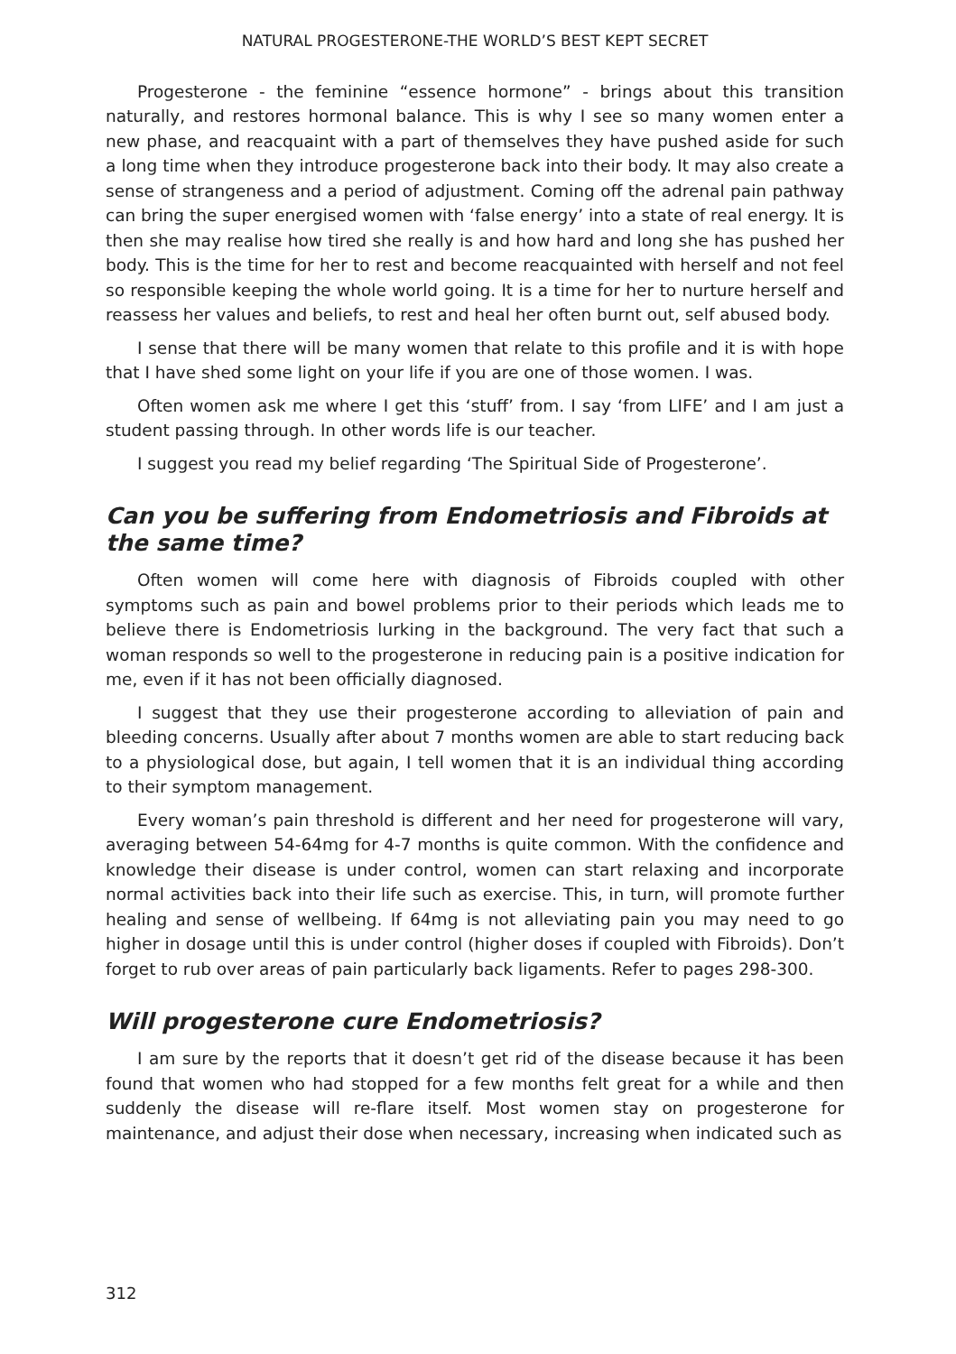NATURAL PROGESTERONE-THE WORLD’S BEST KEPT SECRET
Progesterone - the feminine “essence hormone” - brings about this transition naturally, and restores hormonal balance. This is why I see so many women enter a new phase, and reacquaint with a part of themselves they have pushed aside for such a long time when they introduce progesterone back into their body. It may also create a sense of strangeness and a period of adjustment. Coming off the adrenal pain pathway can bring the super energised women with ‘false energy’ into a state of real energy. It is then she may realise how tired she really is and how hard and long she has pushed her body. This is the time for her to rest and become reacquainted with herself and not feel so responsible keeping the whole world going. It is a time for her to nurture herself and reassess her values and beliefs, to rest and heal her often burnt out, self abused body.
I sense that there will be many women that relate to this profile and it is with hope that I have shed some light on your life if you are one of those women. I was.
Often women ask me where I get this ‘stuff’ from. I say ‘from LIFE’ and I am just a student passing through. In other words life is our teacher.
I suggest you read my belief regarding ‘The Spiritual Side of Progesterone’.
Can you be suffering from Endometriosis and Fibroids at the same time?
Often women will come here with diagnosis of Fibroids coupled with other symptoms such as pain and bowel problems prior to their periods which leads me to believe there is Endometriosis lurking in the background. The very fact that such a woman responds so well to the progesterone in reducing pain is a positive indication for me, even if it has not been officially diagnosed.
I suggest that they use their progesterone according to alleviation of pain and bleeding concerns. Usually after about 7 months women are able to start reducing back to a physiological dose, but again, I tell women that it is an individual thing according to their symptom management.
Every woman’s pain threshold is different and her need for progesterone will vary, averaging between 54-64mg for 4-7 months is quite common. With the confidence and knowledge their disease is under control, women can start relaxing and incorporate normal activities back into their life such as exercise. This, in turn, will promote further healing and sense of wellbeing. If 64mg is not alleviating pain you may need to go higher in dosage until this is under control (higher doses if coupled with Fibroids). Don’t forget to rub over areas of pain particularly back ligaments. Refer to pages 298-300.
Will progesterone cure Endometriosis?
I am sure by the reports that it doesn’t get rid of the disease because it has been found that women who had stopped for a few months felt great for a while and then suddenly the disease will re-flare itself. Most women stay on progesterone for maintenance, and adjust their dose when necessary, increasing when indicated such as
312